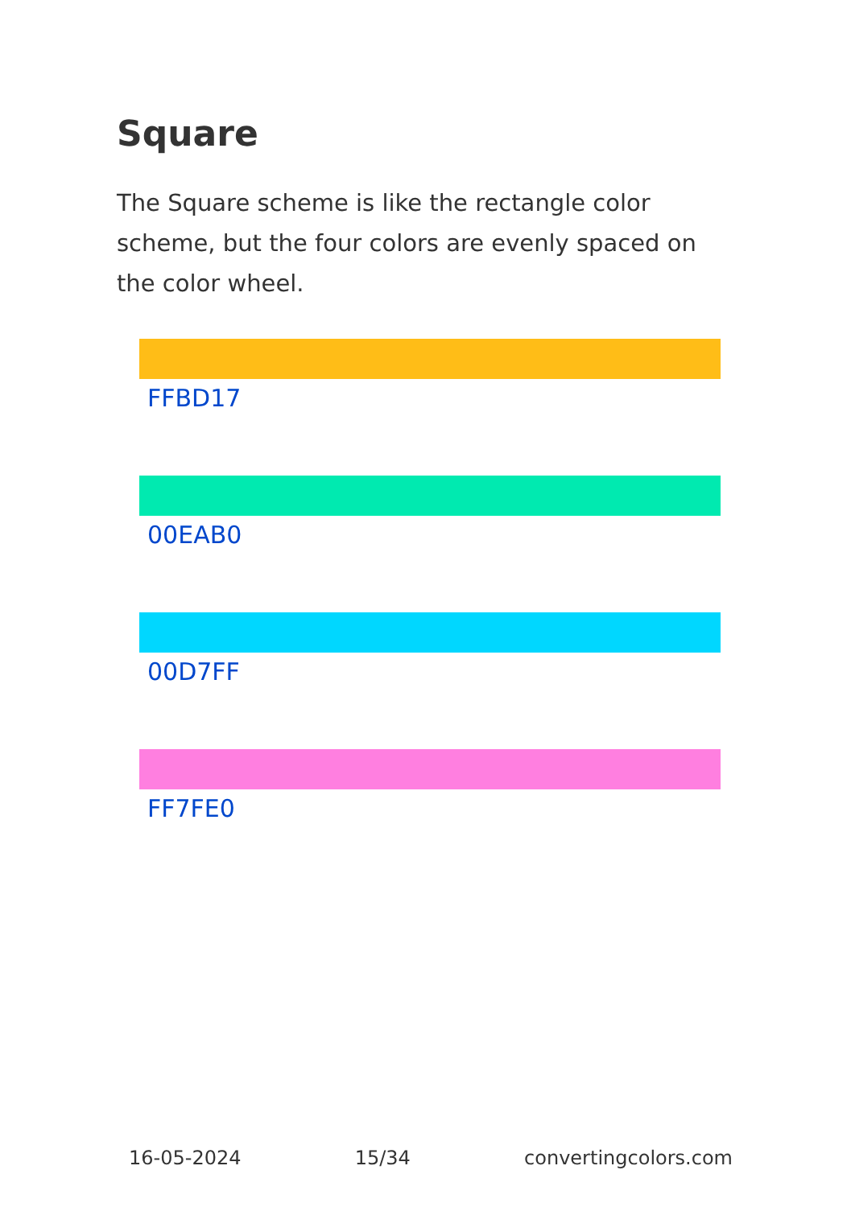Square
The Square scheme is like the rectangle color scheme, but the four colors are evenly spaced on the color wheel.
FFBD17
00EAB0
00D7FF
FF7FE0
16-05-2024 15/34 convertingcolors.com